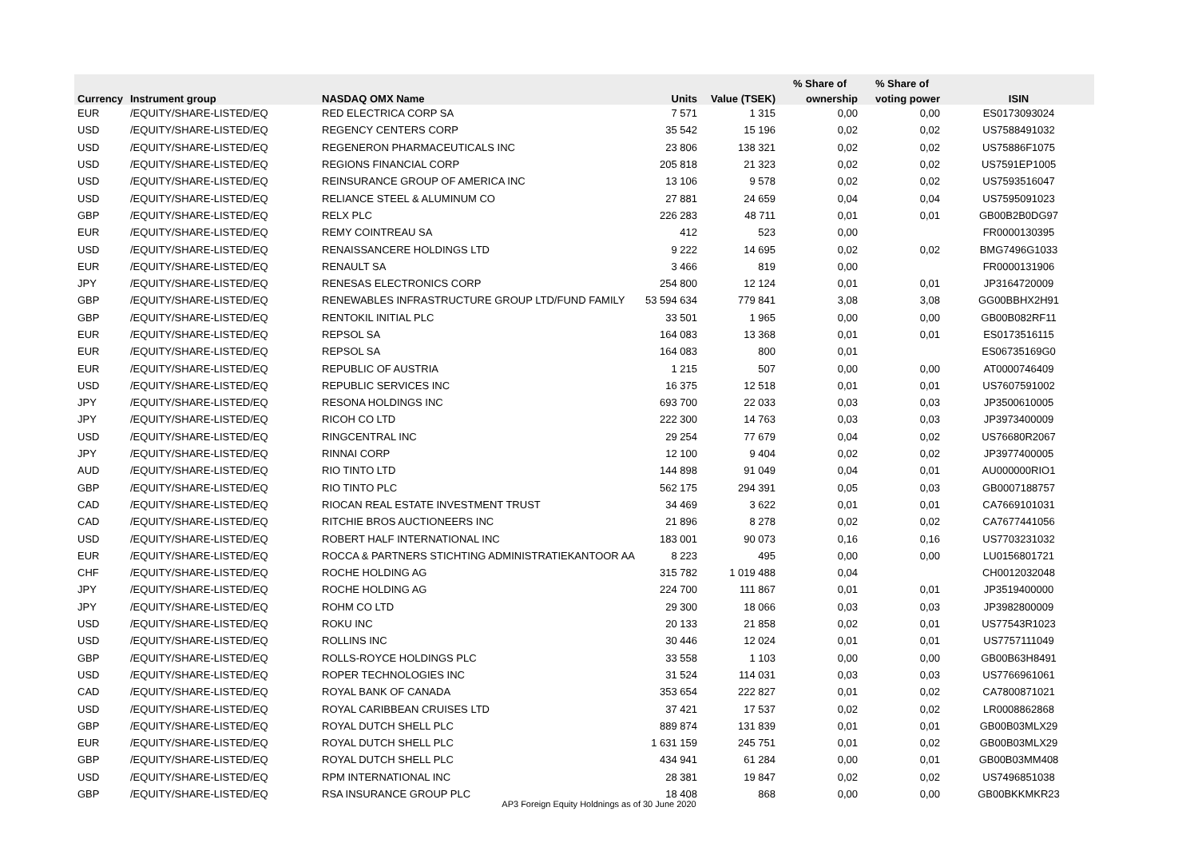| | | | | | % Share of | % Share of | |
| --- | --- | --- | --- | --- | --- | --- | --- |
| Currency | Instrument group | NASDAQ OMX Name | Units | Value (TSEK) | ownership | voting power | ISIN |
| EUR | /EQUITY/SHARE-LISTED/EQ | RED ELECTRICA CORP SA | 7 571 | 1 315 | 0,00 | 0,00 | ES0173093024 |
| USD | /EQUITY/SHARE-LISTED/EQ | REGENCY CENTERS CORP | 35 542 | 15 196 | 0,02 | 0,02 | US7588491032 |
| USD | /EQUITY/SHARE-LISTED/EQ | REGENERON PHARMACEUTICALS INC | 23 806 | 138 321 | 0,02 | 0,02 | US75886F1075 |
| USD | /EQUITY/SHARE-LISTED/EQ | REGIONS FINANCIAL CORP | 205 818 | 21 323 | 0,02 | 0,02 | US7591EP1005 |
| USD | /EQUITY/SHARE-LISTED/EQ | REINSURANCE GROUP OF AMERICA INC | 13 106 | 9 578 | 0,02 | 0,02 | US7593516047 |
| USD | /EQUITY/SHARE-LISTED/EQ | RELIANCE STEEL & ALUMINUM CO | 27 881 | 24 659 | 0,04 | 0,04 | US7595091023 |
| GBP | /EQUITY/SHARE-LISTED/EQ | RELX PLC | 226 283 | 48 711 | 0,01 | 0,01 | GB00B2B0DG97 |
| EUR | /EQUITY/SHARE-LISTED/EQ | REMY COINTREAU SA | 412 | 523 | 0,00 | | FR0000130395 |
| USD | /EQUITY/SHARE-LISTED/EQ | RENAISSANCERE HOLDINGS LTD | 9 222 | 14 695 | 0,02 | 0,02 | BMG7496G1033 |
| EUR | /EQUITY/SHARE-LISTED/EQ | RENAULT SA | 3 466 | 819 | 0,00 | | FR0000131906 |
| JPY | /EQUITY/SHARE-LISTED/EQ | RENESAS ELECTRONICS CORP | 254 800 | 12 124 | 0,01 | 0,01 | JP3164720009 |
| GBP | /EQUITY/SHARE-LISTED/EQ | RENEWABLES INFRASTRUCTURE GROUP LTD/FUND FAMILY | 53 594 634 | 779 841 | 3,08 | 3,08 | GG00BBHX2H91 |
| GBP | /EQUITY/SHARE-LISTED/EQ | RENTOKIL INITIAL PLC | 33 501 | 1 965 | 0,00 | 0,00 | GB00B082RF11 |
| EUR | /EQUITY/SHARE-LISTED/EQ | REPSOL SA | 164 083 | 13 368 | 0,01 | 0,01 | ES0173516115 |
| EUR | /EQUITY/SHARE-LISTED/EQ | REPSOL SA | 164 083 | 800 | 0,01 | | ES06735169G0 |
| EUR | /EQUITY/SHARE-LISTED/EQ | REPUBLIC OF AUSTRIA | 1 215 | 507 | 0,00 | 0,00 | AT0000746409 |
| USD | /EQUITY/SHARE-LISTED/EQ | REPUBLIC SERVICES INC | 16 375 | 12 518 | 0,01 | 0,01 | US7607591002 |
| JPY | /EQUITY/SHARE-LISTED/EQ | RESONA HOLDINGS INC | 693 700 | 22 033 | 0,03 | 0,03 | JP3500610005 |
| JPY | /EQUITY/SHARE-LISTED/EQ | RICOH CO LTD | 222 300 | 14 763 | 0,03 | 0,03 | JP3973400009 |
| USD | /EQUITY/SHARE-LISTED/EQ | RINGCENTRAL INC | 29 254 | 77 679 | 0,04 | 0,02 | US76680R2067 |
| JPY | /EQUITY/SHARE-LISTED/EQ | RINNAI CORP | 12 100 | 9 404 | 0,02 | 0,02 | JP3977400005 |
| AUD | /EQUITY/SHARE-LISTED/EQ | RIO TINTO LTD | 144 898 | 91 049 | 0,04 | 0,01 | AU000000RIO1 |
| GBP | /EQUITY/SHARE-LISTED/EQ | RIO TINTO PLC | 562 175 | 294 391 | 0,05 | 0,03 | GB0007188757 |
| CAD | /EQUITY/SHARE-LISTED/EQ | RIOCAN REAL ESTATE INVESTMENT TRUST | 34 469 | 3 622 | 0,01 | 0,01 | CA7669101031 |
| CAD | /EQUITY/SHARE-LISTED/EQ | RITCHIE BROS AUCTIONEERS INC | 21 896 | 8 278 | 0,02 | 0,02 | CA7677441056 |
| USD | /EQUITY/SHARE-LISTED/EQ | ROBERT HALF INTERNATIONAL INC | 183 001 | 90 073 | 0,16 | 0,16 | US7703231032 |
| EUR | /EQUITY/SHARE-LISTED/EQ | ROCCA & PARTNERS STICHTING ADMINISTRATIEKANTOOR AA | 8 223 | 495 | 0,00 | 0,00 | LU0156801721 |
| CHF | /EQUITY/SHARE-LISTED/EQ | ROCHE HOLDING AG | 315 782 | 1 019 488 | 0,04 | | CH0012032048 |
| JPY | /EQUITY/SHARE-LISTED/EQ | ROCHE HOLDING AG | 224 700 | 111 867 | 0,01 | 0,01 | JP3519400000 |
| JPY | /EQUITY/SHARE-LISTED/EQ | ROHM CO LTD | 29 300 | 18 066 | 0,03 | 0,03 | JP3982800009 |
| USD | /EQUITY/SHARE-LISTED/EQ | ROKU INC | 20 133 | 21 858 | 0,02 | 0,01 | US77543R1023 |
| USD | /EQUITY/SHARE-LISTED/EQ | ROLLINS INC | 30 446 | 12 024 | 0,01 | 0,01 | US7757111049 |
| GBP | /EQUITY/SHARE-LISTED/EQ | ROLLS-ROYCE HOLDINGS PLC | 33 558 | 1 103 | 0,00 | 0,00 | GB00B63H8491 |
| USD | /EQUITY/SHARE-LISTED/EQ | ROPER TECHNOLOGIES INC | 31 524 | 114 031 | 0,03 | 0,03 | US7766961061 |
| CAD | /EQUITY/SHARE-LISTED/EQ | ROYAL BANK OF CANADA | 353 654 | 222 827 | 0,01 | 0,02 | CA7800871021 |
| USD | /EQUITY/SHARE-LISTED/EQ | ROYAL CARIBBEAN CRUISES LTD | 37 421 | 17 537 | 0,02 | 0,02 | LR0008862868 |
| GBP | /EQUITY/SHARE-LISTED/EQ | ROYAL DUTCH SHELL PLC | 889 874 | 131 839 | 0,01 | 0,01 | GB00B03MLX29 |
| EUR | /EQUITY/SHARE-LISTED/EQ | ROYAL DUTCH SHELL PLC | 1 631 159 | 245 751 | 0,01 | 0,02 | GB00B03MLX29 |
| GBP | /EQUITY/SHARE-LISTED/EQ | ROYAL DUTCH SHELL PLC | 434 941 | 61 284 | 0,00 | 0,01 | GB00B03MM408 |
| USD | /EQUITY/SHARE-LISTED/EQ | RPM INTERNATIONAL INC | 28 381 | 19 847 | 0,02 | 0,02 | US7496851038 |
| GBP | /EQUITY/SHARE-LISTED/EQ | RSA INSURANCE GROUP PLC | 18 408 | 868 | 0,00 | 0,00 | GB00BKKMKR23 |
AP3 Foreign Equity Holdnings as of 30 June 2020